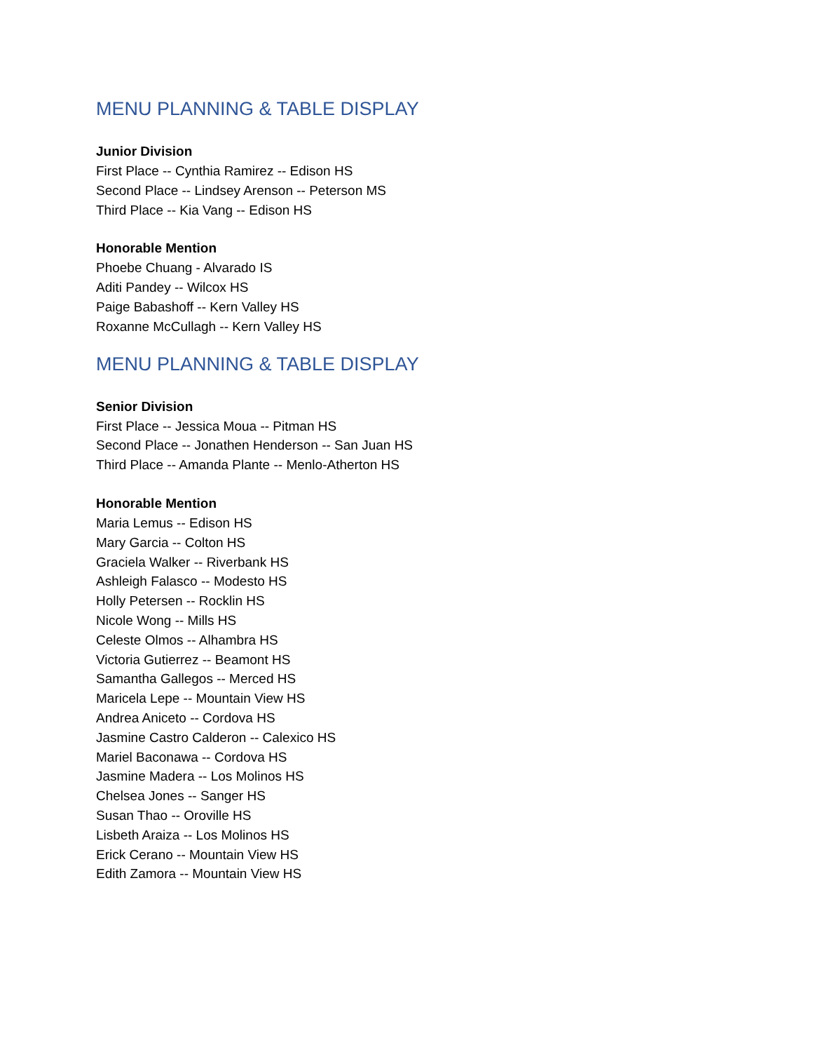MENU PLANNING & TABLE DISPLAY
Junior Division
First Place -- Cynthia Ramirez -- Edison HS
Second Place -- Lindsey Arenson -- Peterson MS
Third Place -- Kia Vang -- Edison HS
Honorable Mention
Phoebe Chuang - Alvarado IS
Aditi Pandey -- Wilcox HS
Paige Babashoff -- Kern Valley HS
Roxanne McCullagh -- Kern Valley HS
MENU PLANNING & TABLE DISPLAY
Senior Division
First Place -- Jessica Moua -- Pitman HS
Second Place -- Jonathen Henderson -- San Juan HS
Third Place -- Amanda Plante -- Menlo-Atherton HS
Honorable Mention
Maria Lemus -- Edison HS
Mary Garcia -- Colton HS
Graciela Walker -- Riverbank HS
Ashleigh Falasco -- Modesto HS
Holly Petersen -- Rocklin HS
Nicole Wong -- Mills HS
Celeste Olmos -- Alhambra HS
Victoria Gutierrez -- Beamont HS
Samantha Gallegos -- Merced HS
Maricela Lepe -- Mountain View HS
Andrea Aniceto -- Cordova HS
Jasmine Castro Calderon -- Calexico HS
Mariel Baconawa -- Cordova HS
Jasmine Madera -- Los Molinos HS
Chelsea Jones -- Sanger HS
Susan Thao -- Oroville HS
Lisbeth Araiza -- Los Molinos HS
Erick Cerano -- Mountain View HS
Edith Zamora -- Mountain View HS